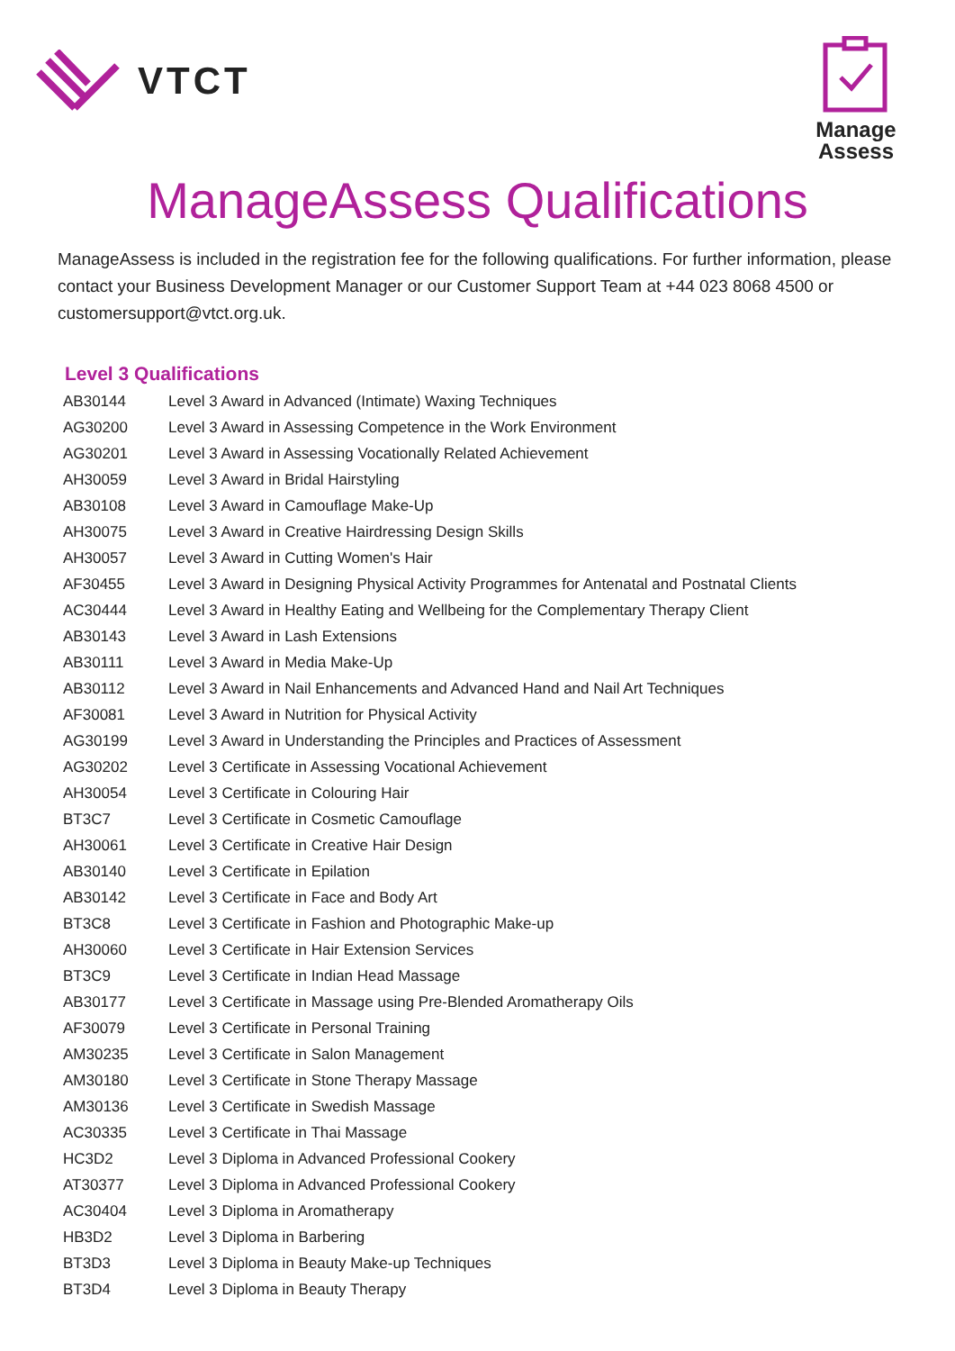VTCT
Manage
Assess
ManageAssess Qualifications
ManageAssess is included in the registration fee for the following qualifications. For further information, please contact your Business Development Manager or our Customer Support Team at +44 023 8068 4500 or customersupport@vtct.org.uk.
Level 3 Qualifications
| AB30144 | Level 3 Award in Advanced (Intimate) Waxing Techniques |
| AG30200 | Level 3 Award in Assessing Competence in the Work Environment |
| AG30201 | Level 3 Award in Assessing Vocationally Related Achievement |
| AH30059 | Level 3 Award in Bridal Hairstyling |
| AB30108 | Level 3 Award in Camouflage Make-Up |
| AH30075 | Level 3 Award in Creative Hairdressing Design Skills |
| AH30057 | Level 3 Award in Cutting Women's Hair |
| AF30455 | Level 3 Award in Designing Physical Activity Programmes for Antenatal and Postnatal Clients |
| AC30444 | Level 3 Award in Healthy Eating and Wellbeing for the Complementary Therapy Client |
| AB30143 | Level 3 Award in Lash Extensions |
| AB30111 | Level 3 Award in Media Make-Up |
| AB30112 | Level 3 Award in Nail Enhancements and Advanced Hand and Nail Art Techniques |
| AF30081 | Level 3 Award in Nutrition for Physical Activity |
| AG30199 | Level 3 Award in Understanding the Principles and Practices of Assessment |
| AG30202 | Level 3 Certificate in Assessing Vocational Achievement |
| AH30054 | Level 3 Certificate in Colouring Hair |
| BT3C7 | Level 3 Certificate in Cosmetic Camouflage |
| AH30061 | Level 3 Certificate in Creative Hair Design |
| AB30140 | Level 3 Certificate in Epilation |
| AB30142 | Level 3 Certificate in Face and Body Art |
| BT3C8 | Level 3 Certificate in Fashion and Photographic Make-up |
| AH30060 | Level 3 Certificate in Hair Extension Services |
| BT3C9 | Level 3 Certificate in Indian Head Massage |
| AB30177 | Level 3 Certificate in Massage using Pre-Blended Aromatherapy Oils |
| AF30079 | Level 3 Certificate in Personal Training |
| AM30235 | Level 3 Certificate in Salon Management |
| AM30180 | Level 3 Certificate in Stone Therapy Massage |
| AM30136 | Level 3 Certificate in Swedish Massage |
| AC30335 | Level 3 Certificate in Thai Massage |
| HC3D2 | Level 3 Diploma in Advanced Professional Cookery |
| AT30377 | Level 3 Diploma in Advanced Professional Cookery |
| AC30404 | Level 3 Diploma in Aromatherapy |
| HB3D2 | Level 3 Diploma in Barbering |
| BT3D3 | Level 3 Diploma in Beauty Make-up Techniques |
| BT3D4 | Level 3 Diploma in Beauty Therapy |